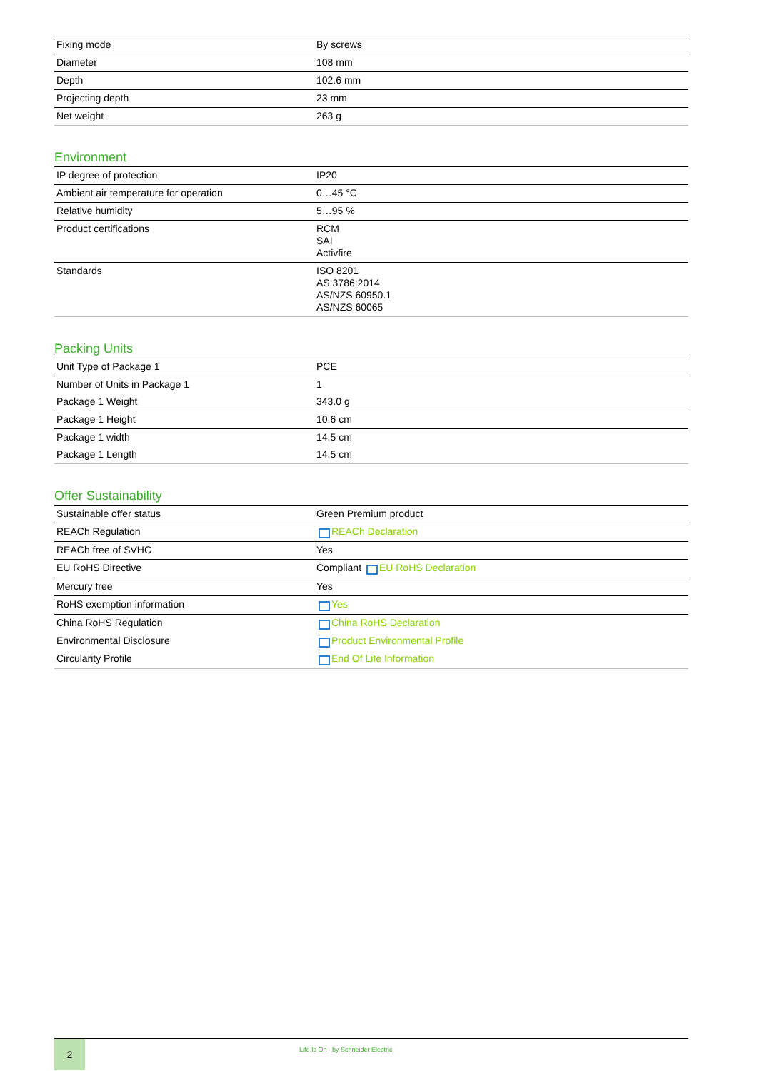| Fixing mode | By screws |
| Diameter | 108 mm |
| Depth | 102.6 mm |
| Projecting depth | 23 mm |
| Net weight | 263 g |
Environment
| IP degree of protection | IP20 |
| Ambient air temperature for operation | 0…45 °C |
| Relative humidity | 5…95 % |
| Product certifications | RCM SAI Activfire |
| Standards | ISO 8201 AS 3786:2014 AS/NZS 60950.1 AS/NZS 60065 |
Packing Units
| Unit Type of Package 1 | PCE |
| Number of Units in Package 1 | 1 |
| Package 1 Weight | 343.0 g |
| Package 1 Height | 10.6 cm |
| Package 1 width | 14.5 cm |
| Package 1 Length | 14.5 cm |
Offer Sustainability
| Sustainable offer status | Green Premium product |
| REACh Regulation | REACh Declaration |
| REACh free of SVHC | Yes |
| EU RoHS Directive | Compliant EU RoHS Declaration |
| Mercury free | Yes |
| RoHS exemption information | Yes |
| China RoHS Regulation | China RoHS Declaration |
| Environmental Disclosure | Product Environmental Profile |
| Circularity Profile | End Of Life Information |
2
Life Is On by Schneider Electric